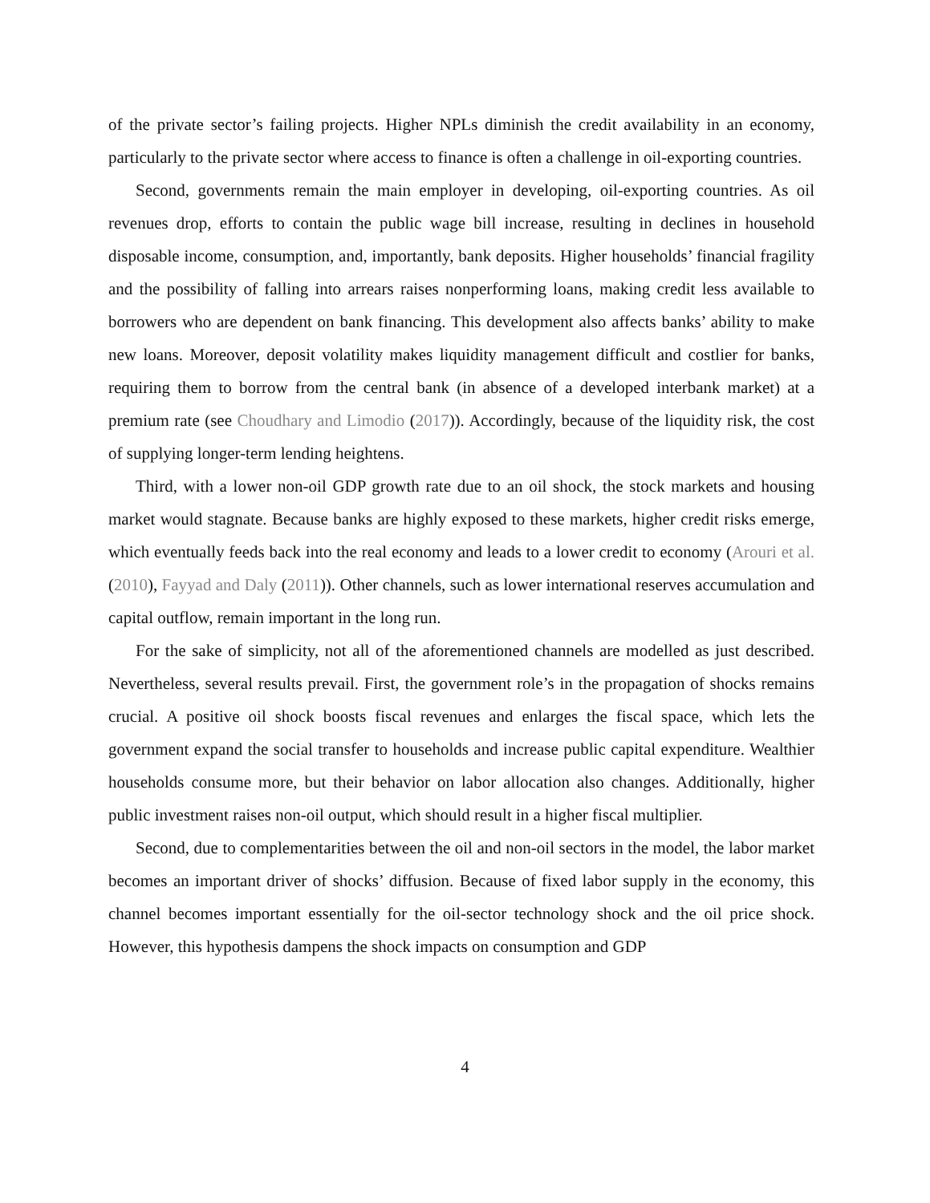of the private sector’s failing projects. Higher NPLs diminish the credit availability in an economy, particularly to the private sector where access to finance is often a challenge in oil-exporting countries.
Second, governments remain the main employer in developing, oil-exporting countries. As oil revenues drop, efforts to contain the public wage bill increase, resulting in declines in household disposable income, consumption, and, importantly, bank deposits. Higher households’ financial fragility and the possibility of falling into arrears raises nonperforming loans, making credit less available to borrowers who are dependent on bank financing. This development also affects banks’ ability to make new loans. Moreover, deposit volatility makes liquidity management difficult and costlier for banks, requiring them to borrow from the central bank (in absence of a developed interbank market) at a premium rate (see Choudhary and Limodio (2017)). Accordingly, because of the liquidity risk, the cost of supplying longer-term lending heightens.
Third, with a lower non-oil GDP growth rate due to an oil shock, the stock markets and housing market would stagnate. Because banks are highly exposed to these markets, higher credit risks emerge, which eventually feeds back into the real economy and leads to a lower credit to economy (Arouri et al. (2010), Fayyad and Daly (2011)). Other channels, such as lower international reserves accumulation and capital outflow, remain important in the long run.
For the sake of simplicity, not all of the aforementioned channels are modelled as just described. Nevertheless, several results prevail. First, the government role’s in the propagation of shocks remains crucial. A positive oil shock boosts fiscal revenues and enlarges the fiscal space, which lets the government expand the social transfer to households and increase public capital expenditure. Wealthier households consume more, but their behavior on labor allocation also changes. Additionally, higher public investment raises non-oil output, which should result in a higher fiscal multiplier.
Second, due to complementarities between the oil and non-oil sectors in the model, the labor market becomes an important driver of shocks’ diffusion. Because of fixed labor supply in the economy, this channel becomes important essentially for the oil-sector technology shock and the oil price shock. However, this hypothesis dampens the shock impacts on consumption and GDP
4